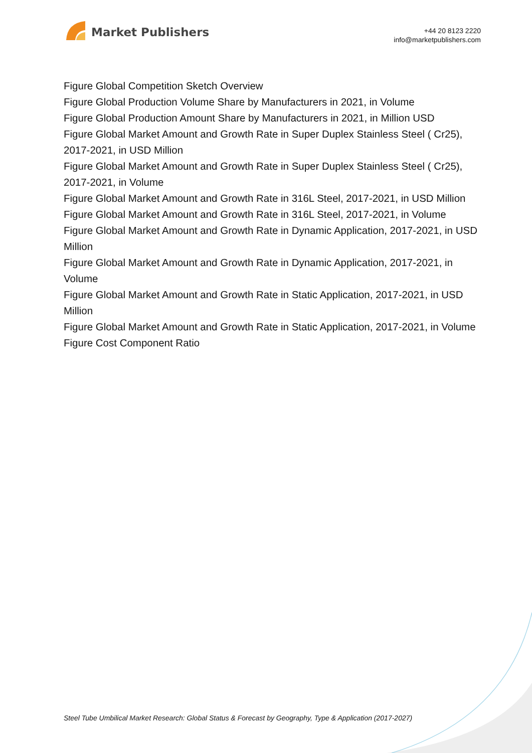Market Publishers
+44 20 8123 2220
info@marketpublishers.com
Figure Global Competition Sketch Overview
Figure Global Production Volume Share by Manufacturers in 2021, in Volume
Figure Global Production Amount Share by Manufacturers in 2021, in Million USD
Figure Global Market Amount and Growth Rate in Super Duplex Stainless Steel ( Cr25), 2017-2021, in USD Million
Figure Global Market Amount and Growth Rate in Super Duplex Stainless Steel ( Cr25), 2017-2021, in Volume
Figure Global Market Amount and Growth Rate in 316L Steel, 2017-2021, in USD Million
Figure Global Market Amount and Growth Rate in 316L Steel, 2017-2021, in Volume
Figure Global Market Amount and Growth Rate in Dynamic Application, 2017-2021, in USD Million
Figure Global Market Amount and Growth Rate in Dynamic Application, 2017-2021, in Volume
Figure Global Market Amount and Growth Rate in Static Application, 2017-2021, in USD Million
Figure Global Market Amount and Growth Rate in Static Application, 2017-2021, in Volume
Figure Cost Component Ratio
Steel Tube Umbilical Market Research: Global Status & Forecast by Geography, Type & Application (2017-2027)